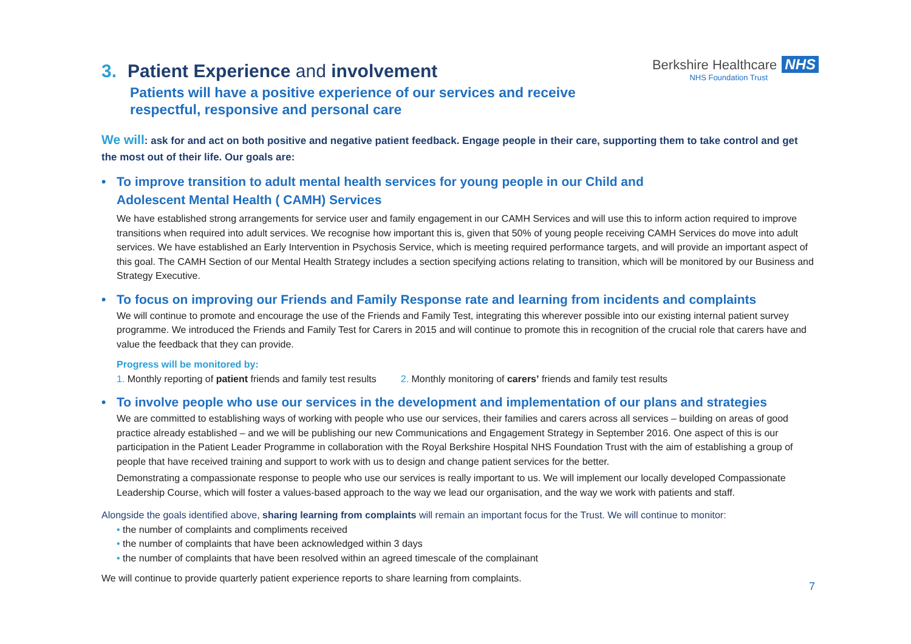Berkshire Healthcare NHS
NHS Foundation Trust
3. Patient Experience and involvement
Patients will have a positive experience of our services and receive
respectful, responsive and personal care
We will: ask for and act on both positive and negative patient feedback. Engage people in their care, supporting them to take control and get the most out of their life. Our goals are:
• To improve transition to adult mental health services for young people in our Child and
Adolescent Mental Health ( CAMH) Services
We have established strong arrangements for service user and family engagement in our CAMH Services and will use this to inform action required to improve transitions when required into adult services. We recognise how important this is, given that 50% of young people receiving CAMH Services do move into adult services. We have established an Early Intervention in Psychosis Service, which is meeting required performance targets, and will provide an important aspect of this goal. The CAMH Section of our Mental Health Strategy includes a section specifying actions relating to transition, which will be monitored by our Business and Strategy Executive.
• To focus on improving our Friends and Family Response rate and learning from incidents and complaints
We will continue to promote and encourage the use of the Friends and Family Test, integrating this wherever possible into our existing internal patient survey programme. We introduced the Friends and Family Test for Carers in 2015 and will continue to promote this in recognition of the crucial role that carers have and value the feedback that they can provide.
Progress will be monitored by:
1. Monthly reporting of patient friends and family test results 2. Monthly monitoring of carers’ friends and family test results
• To involve people who use our services in the development and implementation of our plans and strategies
We are committed to establishing ways of working with people who use our services, their families and carers across all services – building on areas of good practice already established – and we will be publishing our new Communications and Engagement Strategy in September 2016. One aspect of this is our participation in the Patient Leader Programme in collaboration with the Royal Berkshire Hospital NHS Foundation Trust with the aim of establishing a group of people that have received training and support to work with us to design and change patient services for the better.
Demonstrating a compassionate response to people who use our services is really important to us. We will implement our locally developed Compassionate Leadership Course, which will foster a values-based approach to the way we lead our organisation, and the way we work with patients and staff.
Alongside the goals identified above, sharing learning from complaints will remain an important focus for the Trust. We will continue to monitor:
• the number of complaints and compliments received
• the number of complaints that have been acknowledged within 3 days
• the number of complaints that have been resolved within an agreed timescale of the complainant
We will continue to provide quarterly patient experience reports to share learning from complaints.
7